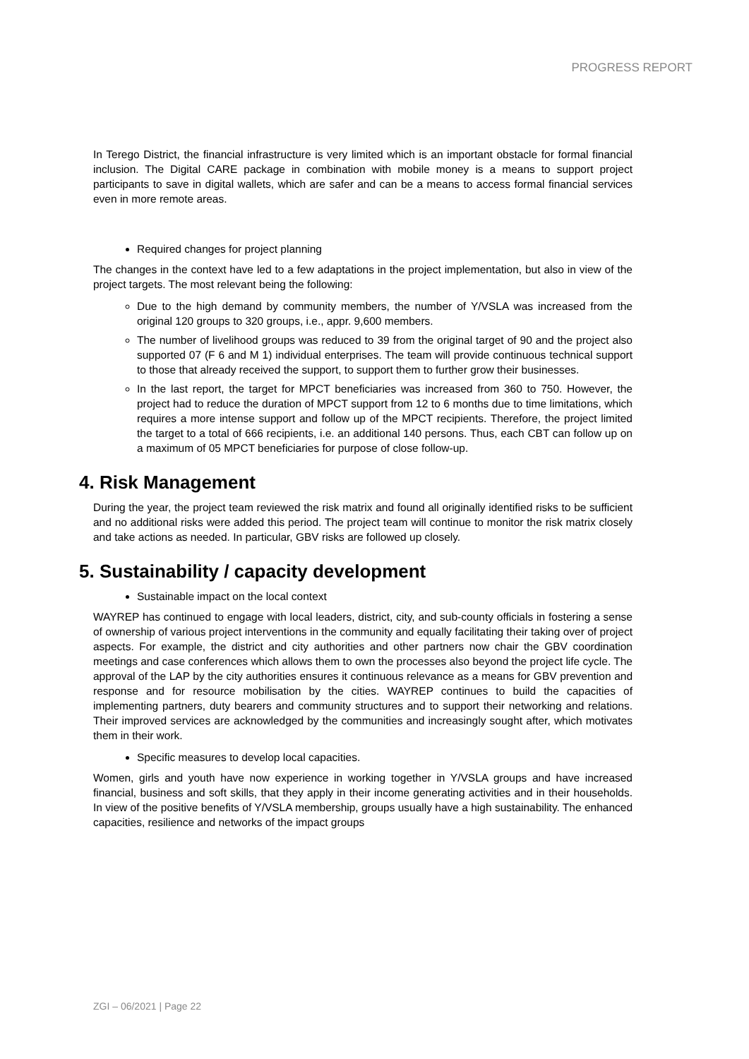PROGRESS REPORT
In Terego District, the financial infrastructure is very limited which is an important obstacle for formal financial inclusion. The Digital CARE package in combination with mobile money is a means to support project participants to save in digital wallets, which are safer and can be a means to access formal financial services even in more remote areas.
Required changes for project planning
The changes in the context have led to a few adaptations in the project implementation, but also in view of the project targets. The most relevant being the following:
Due to the high demand by community members, the number of Y/VSLA was increased from the original 120 groups to 320 groups, i.e., appr. 9,600 members.
The number of livelihood groups was reduced to 39 from the original target of 90 and the project also supported 07 (F 6 and M 1) individual enterprises. The team will provide continuous technical support to those that already received the support, to support them to further grow their businesses.
In the last report, the target for MPCT beneficiaries was increased from 360 to 750. However, the project had to reduce the duration of MPCT support from 12 to 6 months due to time limitations, which requires a more intense support and follow up of the MPCT recipients. Therefore, the project limited the target to a total of 666 recipients, i.e. an additional 140 persons. Thus, each CBT can follow up on a maximum of 05 MPCT beneficiaries for purpose of close follow-up.
4. Risk Management
During the year, the project team reviewed the risk matrix and found all originally identified risks to be sufficient and no additional risks were added this period. The project team will continue to monitor the risk matrix closely and take actions as needed. In particular, GBV risks are followed up closely.
5. Sustainability / capacity development
Sustainable impact on the local context
WAYREP has continued to engage with local leaders, district, city, and sub-county officials in fostering a sense of ownership of various project interventions in the community and equally facilitating their taking over of project aspects. For example, the district and city authorities and other partners now chair the GBV coordination meetings and case conferences which allows them to own the processes also beyond the project life cycle. The approval of the LAP by the city authorities ensures it continuous relevance as a means for GBV prevention and response and for resource mobilisation by the cities. WAYREP continues to build the capacities of implementing partners, duty bearers and community structures and to support their networking and relations. Their improved services are acknowledged by the communities and increasingly sought after, which motivates them in their work.
Specific measures to develop local capacities.
Women, girls and youth have now experience in working together in Y/VSLA groups and have increased financial, business and soft skills, that they apply in their income generating activities and in their households. In view of the positive benefits of Y/VSLA membership, groups usually have a high sustainability. The enhanced capacities, resilience and networks of the impact groups
ZGI – 06/2021 | Page 22